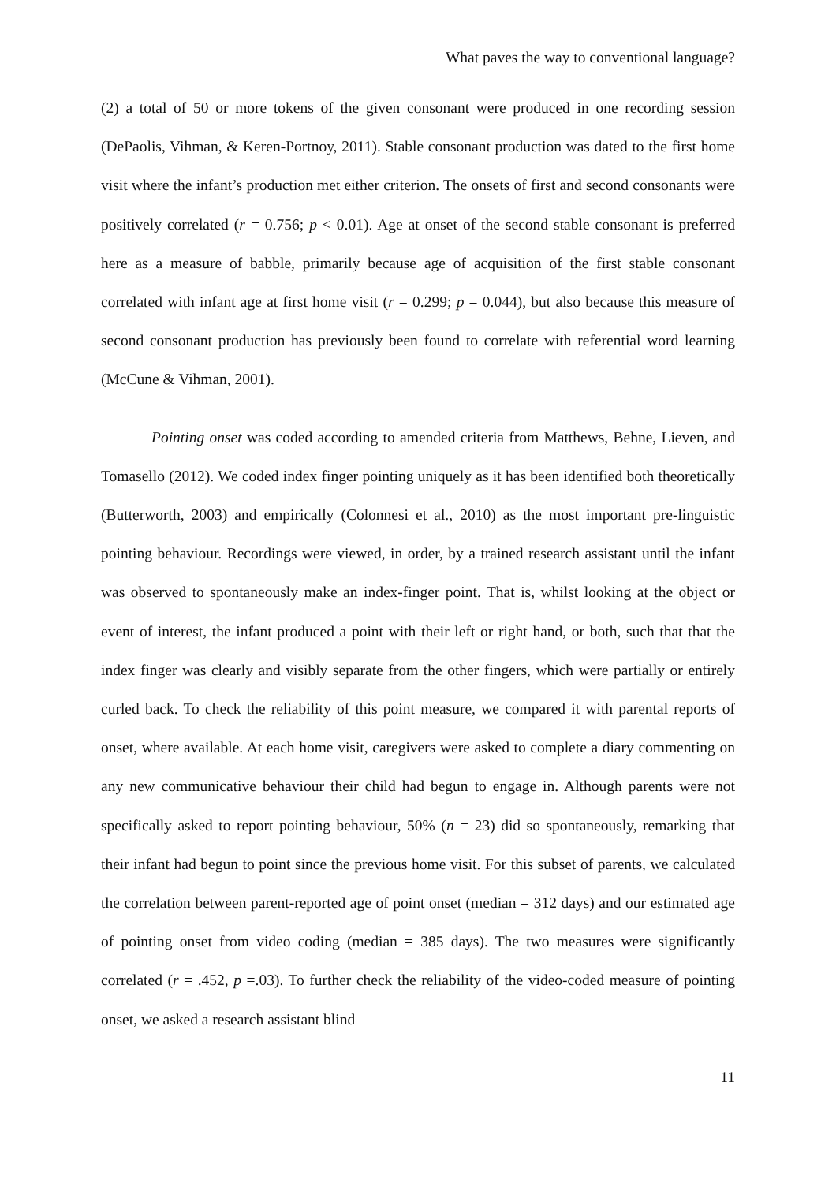What paves the way to conventional language?
(2) a total of 50 or more tokens of the given consonant were produced in one recording session (DePaolis, Vihman, & Keren-Portnoy, 2011). Stable consonant production was dated to the first home visit where the infant’s production met either criterion. The onsets of first and second consonants were positively correlated (r = 0.756; p < 0.01). Age at onset of the second stable consonant is preferred here as a measure of babble, primarily because age of acquisition of the first stable consonant correlated with infant age at first home visit (r = 0.299; p = 0.044), but also because this measure of second consonant production has previously been found to correlate with referential word learning (McCune & Vihman, 2001).
Pointing onset was coded according to amended criteria from Matthews, Behne, Lieven, and Tomasello (2012). We coded index finger pointing uniquely as it has been identified both theoretically (Butterworth, 2003) and empirically (Colonnesi et al., 2010) as the most important pre-linguistic pointing behaviour. Recordings were viewed, in order, by a trained research assistant until the infant was observed to spontaneously make an index-finger point. That is, whilst looking at the object or event of interest, the infant produced a point with their left or right hand, or both, such that that the index finger was clearly and visibly separate from the other fingers, which were partially or entirely curled back. To check the reliability of this point measure, we compared it with parental reports of onset, where available. At each home visit, caregivers were asked to complete a diary commenting on any new communicative behaviour their child had begun to engage in. Although parents were not specifically asked to report pointing behaviour, 50% (n = 23) did so spontaneously, remarking that their infant had begun to point since the previous home visit. For this subset of parents, we calculated the correlation between parent-reported age of point onset (median = 312 days) and our estimated age of pointing onset from video coding (median = 385 days). The two measures were significantly correlated (r = .452, p =.03). To further check the reliability of the video-coded measure of pointing onset, we asked a research assistant blind
11